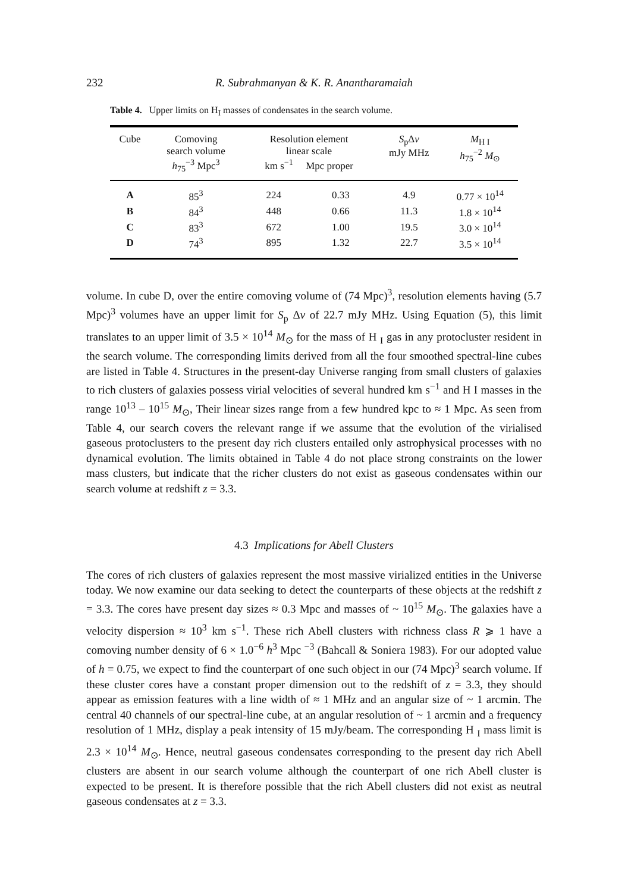232
R. Subrahmanyan & K. R. Anantharamaiah
Table 4. Upper limits on H<sub>I</sub> masses of condensates in the search volume.
| Cube | Comoving search volume h<sub>75</sub><sup>−3</sup> Mpc<sup>3</sup> | Resolution element linear scale km s<sup>−1</sup> Mpc proper | | S<sub>p</sub>Δ v mJy MHz | M<sub>H I</sub> h<sub>75</sub><sup>−2</sup> M<sub>⊙</sub> |
| --- | --- | --- | --- | --- | --- |
| A | 85<sup>3</sup> | 224 | 0.33 | 4.9 | 0.77 × 10<sup>14</sup> |
| B | 84<sup>3</sup> | 448 | 0.66 | 11.3 | 1.8 × 10<sup>14</sup> |
| C | 83<sup>3</sup> | 672 | 1.00 | 19.5 | 3.0 × 10<sup>14</sup> |
| D | 74<sup>3</sup> | 895 | 1.32 | 22.7 | 3.5 × 10<sup>14</sup> |
volume. In cube D, over the entire comoving volume of (74 Mpc)<sup>3</sup>, resolution elements having (5.7 Mpc)<sup>3</sup> volumes have an upper limit for S<sub>p</sub> Δv of 22.7 mJy MHz. Using Equation (5), this limit translates to an upper limit of 3.5 × 10<sup>14</sup> M<sub>⊙</sub> for the mass of H <sub>I</sub> gas in any protocluster resident in the search volume. The corresponding limits derived from all the four smoothed spectral-line cubes are listed in Table 4. Structures in the present-day Universe ranging from small clusters of galaxies to rich clusters of galaxies possess virial velocities of several hundred km s<sup>−1</sup> and H I masses in the range 10<sup>13</sup> – 10<sup>15</sup> M<sub>⊙</sub>, Their linear sizes range from a few hundred kpc to ≈ 1 Mpc. As seen from Table 4, our search covers the relevant range if we assume that the evolution of the virialised gaseous protoclusters to the present day rich clusters entailed only astrophysical processes with no dynamical evolution. The limits obtained in Table 4 do not place strong constraints on the lower mass clusters, but indicate that the richer clusters do not exist as gaseous condensates within our search volume at redshift z = 3.3.
4.3 Implications for Abell Clusters
The cores of rich clusters of galaxies represent the most massive virialized entities in the Universe today. We now examine our data seeking to detect the counterparts of these objects at the redshift z = 3.3. The cores have present day sizes ≈ 0.3 Mpc and masses of ~ 10<sup>15</sup> M<sub>⊙</sub>. The galaxies have a velocity dispersion ≈ 10<sup>3</sup> km s<sup>−1</sup>. These rich Abell clusters with richness class R ⩾ 1 have a comoving number density of 6 × 1.0<sup>−6</sup> h<sup>3</sup> Mpc <sup>−3</sup> (Bahcall & Soniera 1983). For our adopted value of h = 0.75, we expect to find the counterpart of one such object in our (74 Mpc)<sup>3</sup> search volume. If these cluster cores have a constant proper dimension out to the redshift of z = 3.3, they should appear as emission features with a line width of ≈ 1 MHz and an angular size of ~ 1 arcmin. The central 40 channels of our spectral-line cube, at an angular resolution of ~ 1 arcmin and a frequency resolution of 1 MHz, display a peak intensity of 15 mJy/beam. The corresponding H <sub>I</sub> mass limit is 2.3 × 10<sup>14</sup> M<sub>⊙</sub>. Hence, neutral gaseous condensates corresponding to the present day rich Abell clusters are absent in our search volume although the counterpart of one rich Abell cluster is expected to be present. It is therefore possible that the rich Abell clusters did not exist as neutral gaseous condensates at z = 3.3.